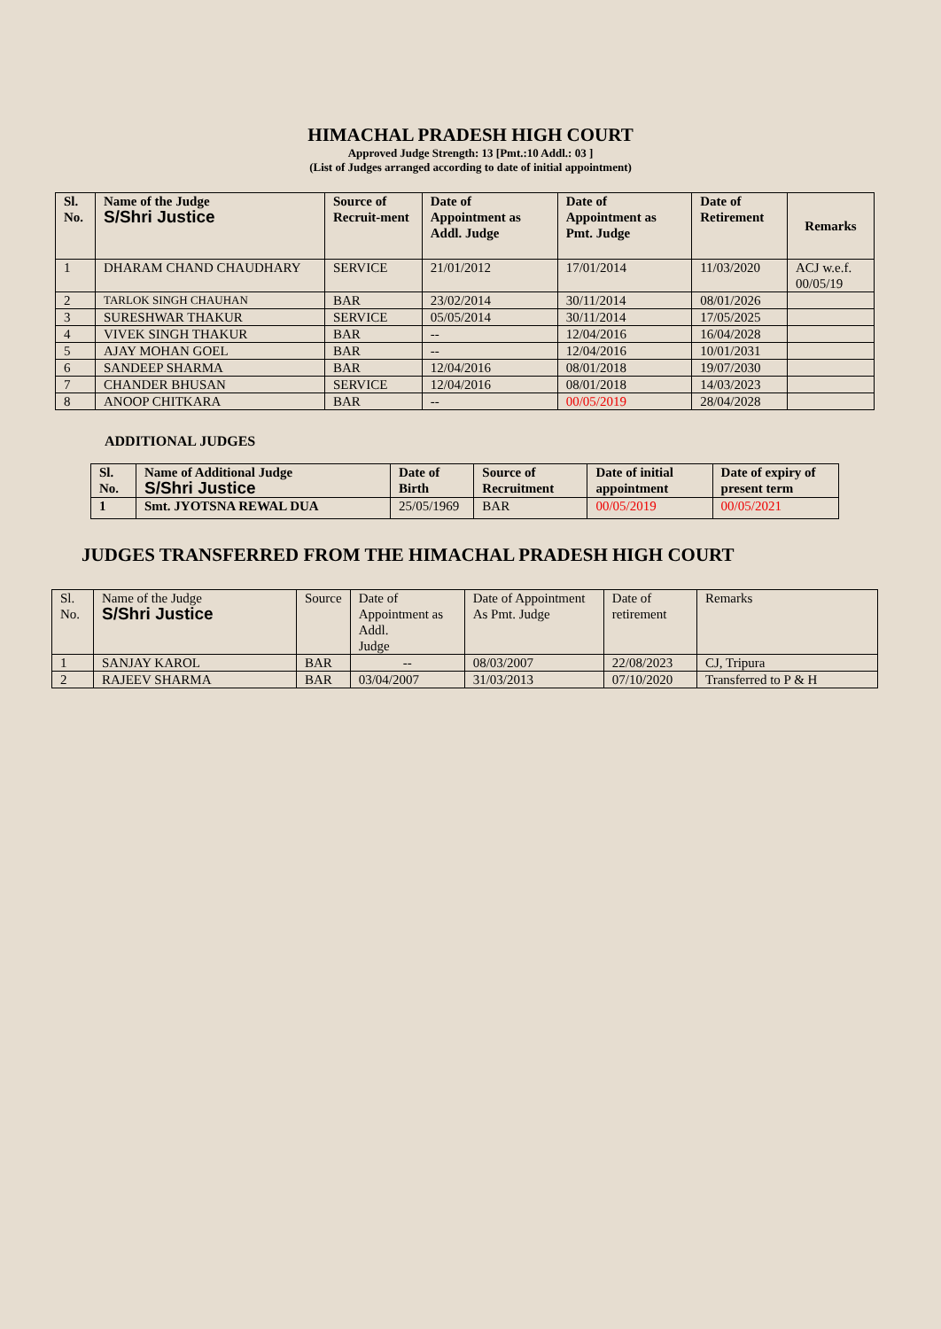HIMACHAL PRADESH HIGH COURT
Approved Judge Strength: 13 [Pmt.:10 Addl.: 03 ]
(List of Judges arranged according to date of initial appointment)
| Sl. No. | Name of the Judge S/Shri Justice | Source of Recruit-ment | Date of Appointment as Addl. Judge | Date of Appointment as Pmt. Judge | Date of Retirement | Remarks |
| --- | --- | --- | --- | --- | --- | --- |
| 1 | DHARAM CHAND CHAUDHARY | SERVICE | 21/01/2012 | 17/01/2014 | 11/03/2020 | ACJ w.e.f. 00/05/19 |
| 2 | TARLOK SINGH CHAUHAN | BAR | 23/02/2014 | 30/11/2014 | 08/01/2026 | |
| 3 | SURESHWAR THAKUR | SERVICE | 05/05/2014 | 30/11/2014 | 17/05/2025 | |
| 4 | VIVEK SINGH THAKUR | BAR | -- | 12/04/2016 | 16/04/2028 | |
| 5 | AJAY MOHAN GOEL | BAR | -- | 12/04/2016 | 10/01/2031 | |
| 6 | SANDEEP SHARMA | BAR | 12/04/2016 | 08/01/2018 | 19/07/2030 | |
| 7 | CHANDER BHUSAN | SERVICE | 12/04/2016 | 08/01/2018 | 14/03/2023 | |
| 8 | ANOOP CHITKARA | BAR | -- | 00/05/2019 | 28/04/2028 | |
ADDITIONAL JUDGES
| Sl. No. | Name of Additional Judge S/Shri Justice | Date of Birth | Source of Recruitment | Date of initial appointment | Date of expiry of present term |
| --- | --- | --- | --- | --- | --- |
| 1 | Smt. JYOTSNA REWAL DUA | 25/05/1969 | BAR | 00/05/2019 | 00/05/2021 |
JUDGES TRANSFERRED FROM THE HIMACHAL PRADESH HIGH COURT
| Sl. No. | Name of the Judge S/Shri Justice | Source | Date of Appointment as Addl. Judge | Date of Appointment As Pmt. Judge | Date of retirement | Remarks |
| 1 | SANJAY KAROL | BAR | -- | 08/03/2007 | 22/08/2023 | CJ, Tripura |
| 2 | RAJEEV SHARMA | BAR | 03/04/2007 | 31/03/2013 | 07/10/2020 | Transferred to P & H |